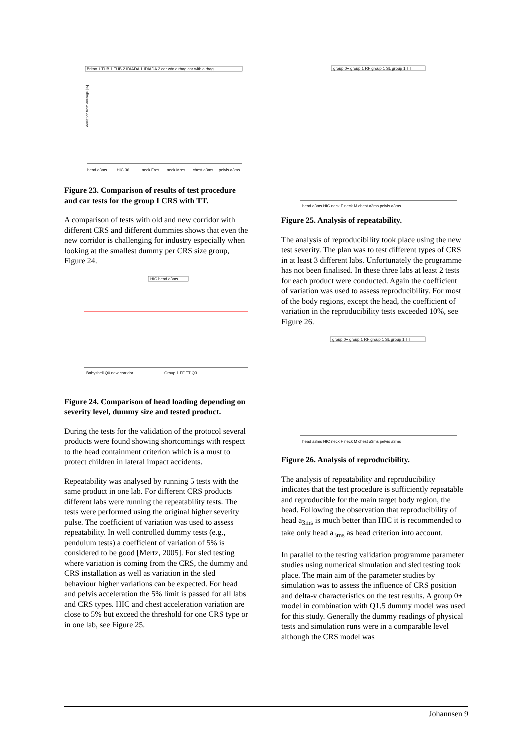Britax 1 TUB 1 TUB 2 IDIADA 1 IDIADA 2 car w/o airbag car with airbag
deviation from average [%]
head a3ms
HIC 36
neck Fres
neck Mres
chest a3ms
pelvis a3ms
Figure 23. Comparison of results of test procedure and car tests for the group I CRS with TT.
A comparison of tests with old and new corridor with different CRS and different dummies shows that even the new corridor is challenging for industry especially when looking at the smallest dummy per CRS size group, Figure 24.
HIC head a3ms
Babyshell Q0 new corridor
Group 1 FF TT Q3
Figure 24. Comparison of head loading depending on severity level, dummy size and tested product.
During the tests for the validation of the protocol several products were found showing shortcomings with respect to the head containment criterion which is a must to protect children in lateral impact accidents.
Repeatability was analysed by running 5 tests with the same product in one lab. For different CRS products different labs were running the repeatability tests. The tests were performed using the original higher severity pulse. The coefficient of variation was used to assess repeatability. In well controlled dummy tests (e.g., pendulum tests) a coefficient of variation of 5% is considered to be good [Mertz, 2005]. For sled testing where variation is coming from the CRS, the dummy and CRS installation as well as variation in the sled behaviour higher variations can be expected. For head and pelvis acceleration the 5% limit is passed for all labs and CRS types. HIC and chest acceleration variation are close to 5% but exceed the threshold for one CRS type or in one lab, see Figure 25.
group 0+ group 1 RF group 1 SL group 1 TT
head a3ms HIC neck F neck M chest a3ms pelvis a3ms
Figure 25. Analysis of repeatability.
The analysis of reproducibility took place using the new test severity. The plan was to test different types of CRS in at least 3 different labs. Unfortunately the programme has not been finalised. In these three labs at least 2 tests for each product were conducted. Again the coefficient of variation was used to assess reproducibility. For most of the body regions, except the head, the coefficient of variation in the reproducibility tests exceeded 10%, see Figure 26.
group 0+ group 1 RF group 1 SL group 1 TT
head a3ms HIC neck F neck M chest a3ms pelvis a3ms
Figure 26. Analysis of reproducibility.
The analysis of repeatability and reproducibility indicates that the test procedure is sufficiently repeatable and reproducible for the main target body region, the head. Following the observation that reproducibility of head a<sub>3ms</sub> is much better than HIC it is recommended to take only head a<sub>3ms</sub> as head criterion into account.
In parallel to the testing validation programme parameter studies using numerical simulation and sled testing took place. The main aim of the parameter studies by simulation was to assess the influence of CRS position and delta-v characteristics on the test results. A group 0+ model in combination with Q1.5 dummy model was used for this study. Generally the dummy readings of physical tests and simulation runs were in a comparable level although the CRS model was
Johannsen 9